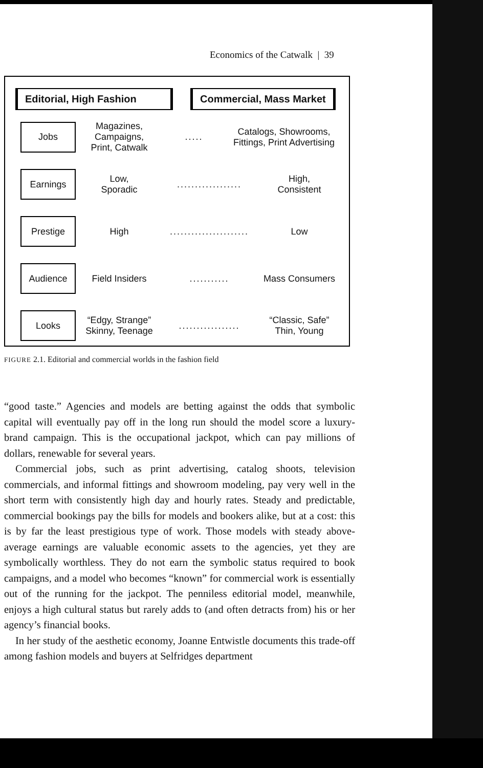Economics of the Catwalk | 39
Editorial, High Fashion
Commercial, Mass Market
Jobs
Magazines, Campaigns,
Print, Catwalk
.....
Catalogs, Showrooms,
Fittings, Print Advertising
Earnings
Low,
Sporadic
..................
High,
Consistent
Prestige
High ...................... Low
Audience
Field Insiders ........... Mass Consumers
Looks
“Edgy, Strange”
Skinny, Teenage
.................
“Classic, Safe”
Thin, Young
FIGURE 2.1. Editorial and commercial worlds in the fashion field
“good taste.” Agencies and models are betting against the odds that symbolic capital will eventually pay off in the long run should the model score a luxury-brand campaign. This is the occupational jackpot, which can pay millions of dollars, renewable for several years.
Commercial jobs, such as print advertising, catalog shoots, television commercials, and informal fittings and showroom modeling, pay very well in the short term with consistently high day and hourly rates. Steady and predictable, commercial bookings pay the bills for models and bookers alike, but at a cost: this is by far the least prestigious type of work. Those models with steady above-average earnings are valuable economic assets to the agencies, yet they are symbolically worthless. They do not earn the symbolic status required to book campaigns, and a model who becomes “known” for commercial work is essentially out of the running for the jackpot. The penniless editorial model, meanwhile, enjoys a high cultural status but rarely adds to (and often detracts from) his or her agency’s financial books.
In her study of the aesthetic economy, Joanne Entwistle documents this trade-off among fashion models and buyers at Selfridges department